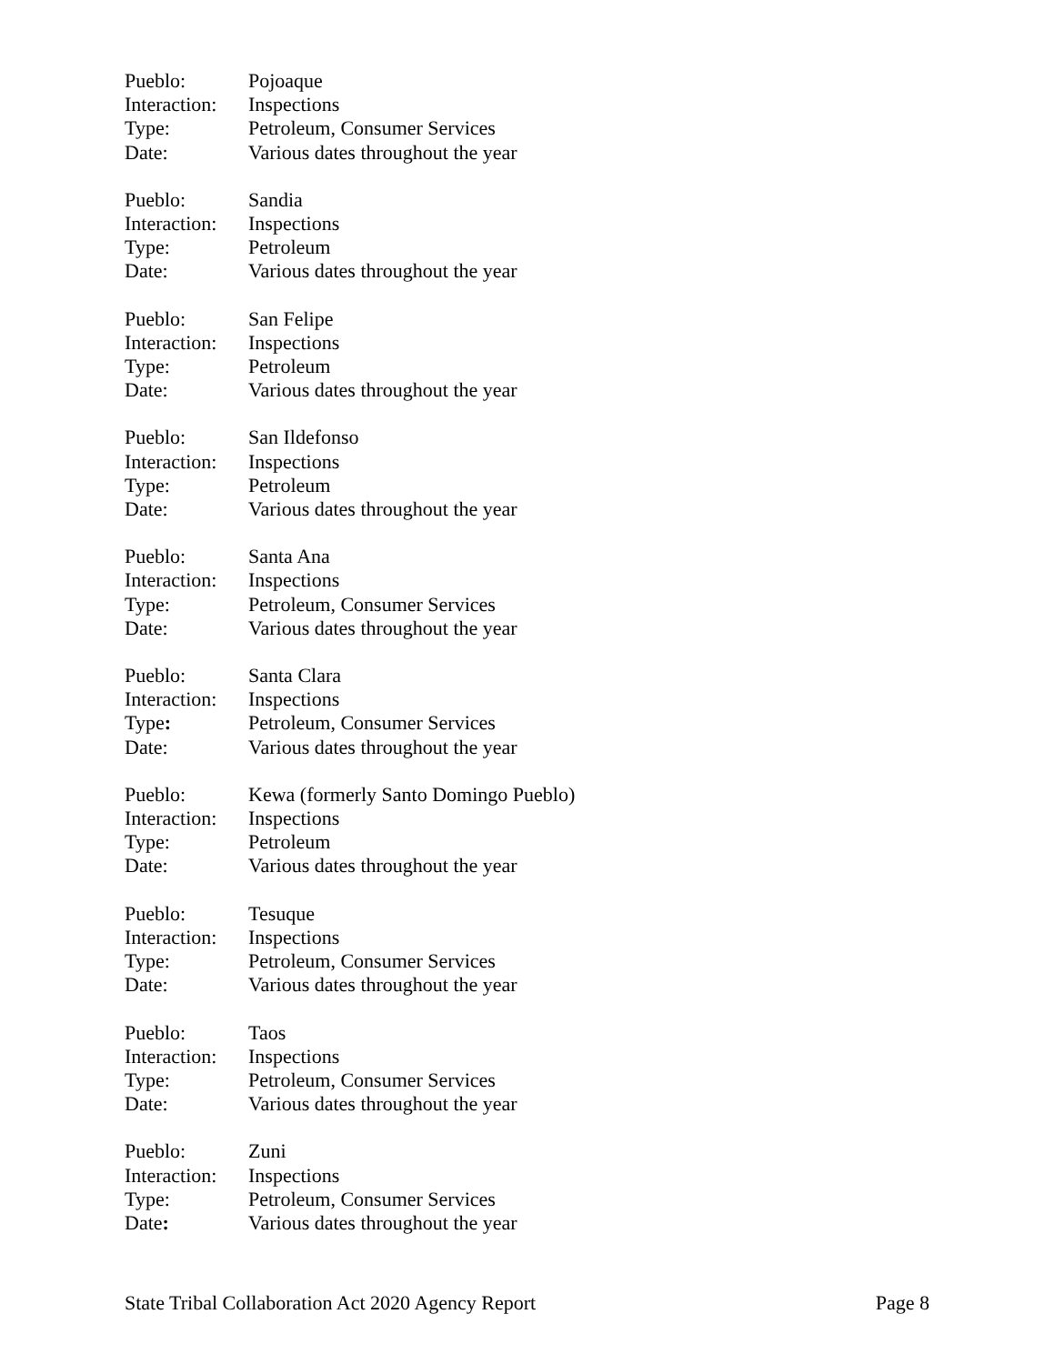Pueblo: Pojoaque
Interaction: Inspections
Type: Petroleum, Consumer Services
Date: Various dates throughout the year
Pueblo: Sandia
Interaction: Inspections
Type: Petroleum
Date: Various dates throughout the year
Pueblo: San Felipe
Interaction: Inspections
Type: Petroleum
Date: Various dates throughout the year
Pueblo: San Ildefonso
Interaction: Inspections
Type: Petroleum
Date: Various dates throughout the year
Pueblo: Santa Ana
Interaction: Inspections
Type: Petroleum, Consumer Services
Date: Various dates throughout the year
Pueblo: Santa Clara
Interaction: Inspections
Type: Petroleum, Consumer Services
Date: Various dates throughout the year
Pueblo: Kewa (formerly Santo Domingo Pueblo)
Interaction: Inspections
Type: Petroleum
Date: Various dates throughout the year
Pueblo: Tesuque
Interaction: Inspections
Type: Petroleum, Consumer Services
Date: Various dates throughout the year
Pueblo: Taos
Interaction: Inspections
Type: Petroleum, Consumer Services
Date: Various dates throughout the year
Pueblo: Zuni
Interaction: Inspections
Type: Petroleum, Consumer Services
Date: Various dates throughout the year
State Tribal Collaboration Act 2020 Agency Report Page 8